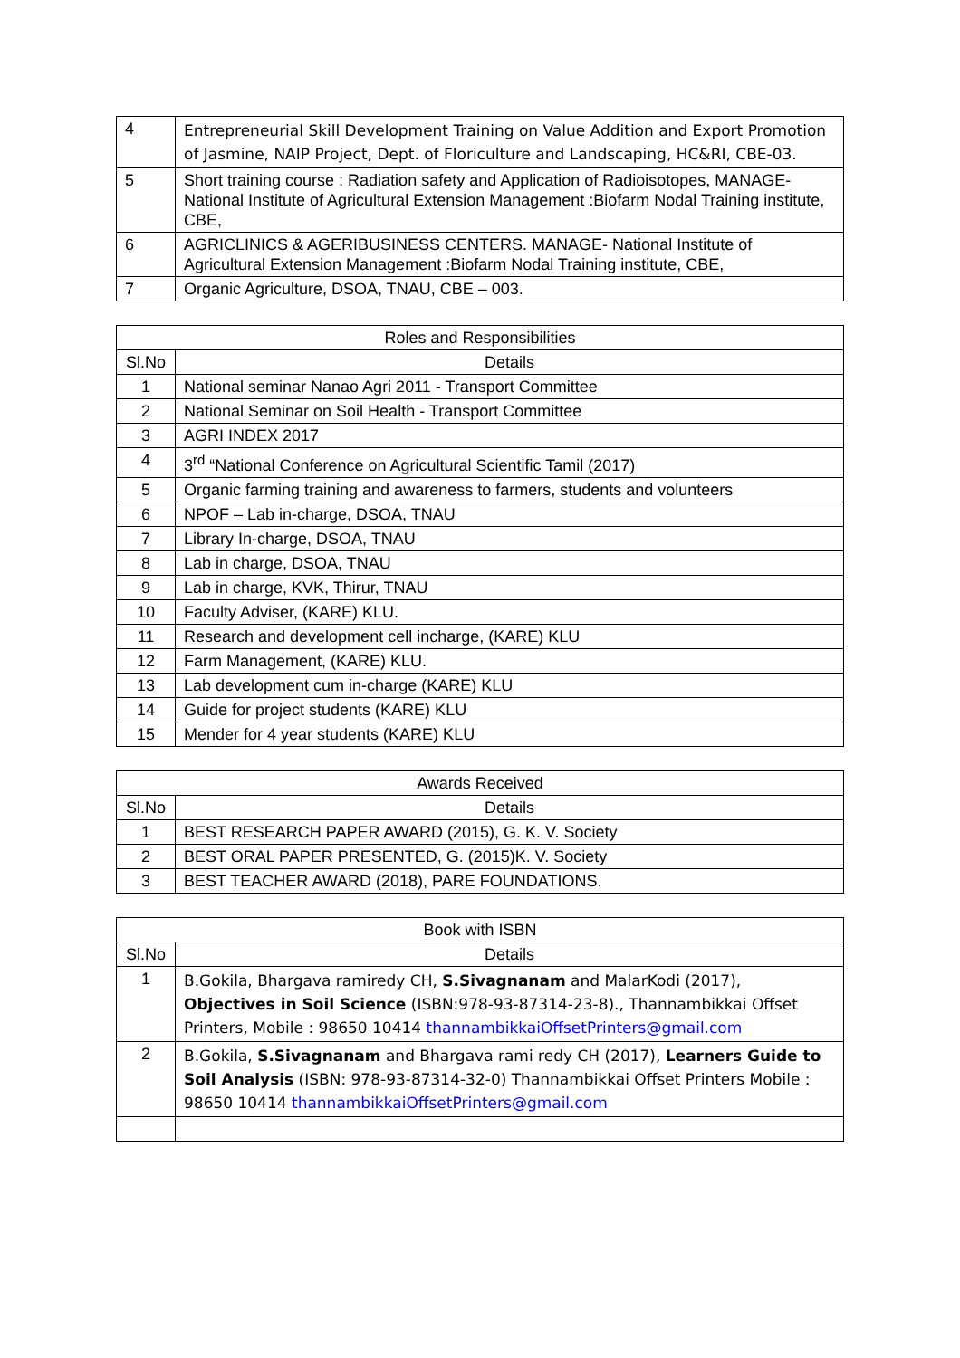| 4 | Entrepreneurial Skill Development Training on Value Addition and Export Promotion of Jasmine, NAIP Project, Dept. of Floriculture and Landscaping, HC&RI, CBE-03. |
| 5 | Short training course : Radiation safety and Application of Radioisotopes, MANAGE- National Institute of Agricultural Extension Management :Biofarm Nodal Training institute, CBE, |
| 6 | AGRICLINICS & AGERIBUSINESS CENTERS. MANAGE- National Institute of Agricultural Extension Management :Biofarm Nodal Training institute, CBE, |
| 7 | Organic Agriculture, DSOA, TNAU, CBE – 003. |
| Roles and Responsibilities | |
| --- | --- |
| Sl.No | Details |
| 1 | National seminar Nanao Agri 2011 - Transport Committee |
| 2 | National Seminar on Soil Health - Transport Committee |
| 3 | AGRI INDEX 2017 |
| 4 | 3<sup>rd</sup> “National Conference on Agricultural Scientific Tamil (2017) |
| 5 | Organic farming training and awareness to farmers, students and volunteers |
| 6 | NPOF – Lab in-charge, DSOA, TNAU |
| 7 | Library In-charge, DSOA, TNAU |
| 8 | Lab in charge, DSOA, TNAU |
| 9 | Lab in charge, KVK, Thirur, TNAU |
| 10 | Faculty Adviser, (KARE) KLU. |
| 11 | Research and development cell incharge, (KARE) KLU |
| 12 | Farm Management, (KARE) KLU. |
| 13 | Lab development cum in-charge (KARE) KLU |
| 14 | Guide for project students (KARE) KLU |
| 15 | Mender for 4 year students (KARE) KLU |
| Awards Received | |
| --- | --- |
| Sl.No | Details |
| 1 | BEST RESEARCH PAPER AWARD (2015), G. K. V. Society |
| 2 | BEST ORAL PAPER PRESENTED, G. (2015)K. V. Society |
| 3 | BEST TEACHER AWARD (2018), PARE FOUNDATIONS. |
| Book with ISBN | |
| --- | --- |
| Sl.No | Details |
| 1 | B.Gokila, Bhargava ramiredy CH, S.Sivagnanam and MalarKodi (2017), Objectives in Soil Science (ISBN:978-93-87314-23-8)., Thannambikkai Offset Printers, Mobile : 98650 10414 thannambikkaiOffsetPrinters@gmail.com |
| 2 | B.Gokila, S.Sivagnanam and Bhargava rami redy CH (2017), Learners Guide to Soil Analysis (ISBN: 978-93-87314-32-0) Thannambikkai Offset Printers Mobile : 98650 10414 thannambikkaiOffsetPrinters@gmail.com |